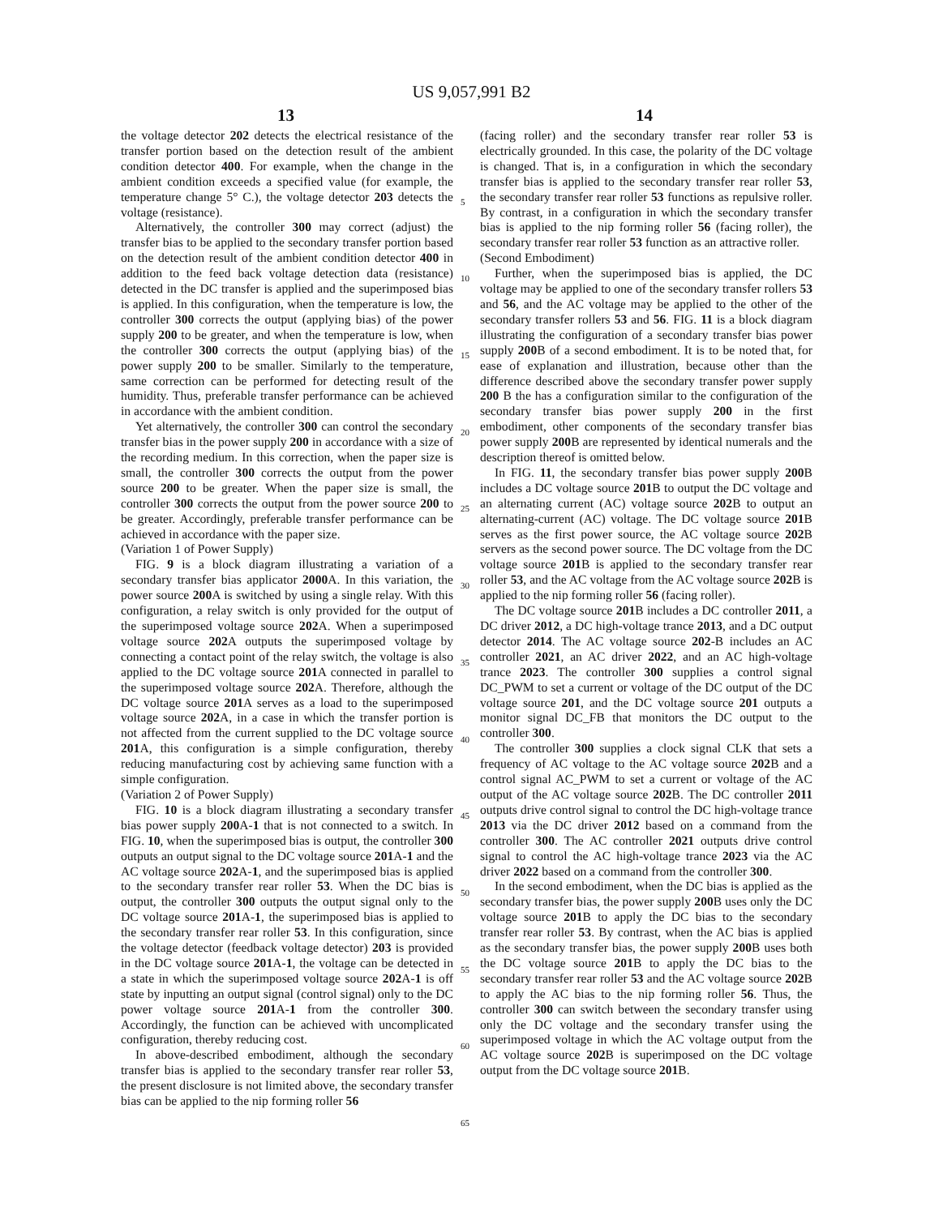US 9,057,991 B2
13 14
the voltage detector 202 detects the electrical resistance of the transfer portion based on the detection result of the ambient condition detector 400. For example, when the change in the ambient condition exceeds a specified value (for example, the temperature change 5° C.), the voltage detector 203 detects the voltage (resistance).
Alternatively, the controller 300 may correct (adjust) the transfer bias to be applied to the secondary transfer portion based on the detection result of the ambient condition detector 400 in addition to the feed back voltage detection data (resistance) detected in the DC transfer is applied and the superimposed bias is applied. In this configuration, when the temperature is low, the controller 300 corrects the output (applying bias) of the power supply 200 to be greater, and when the temperature is low, when the controller 300 corrects the output (applying bias) of the power supply 200 to be smaller. Similarly to the temperature, same correction can be performed for detecting result of the humidity. Thus, preferable transfer performance can be achieved in accordance with the ambient condition.
Yet alternatively, the controller 300 can control the secondary transfer bias in the power supply 200 in accordance with a size of the recording medium. In this correction, when the paper size is small, the controller 300 corrects the output from the power source 200 to be greater. When the paper size is small, the controller 300 corrects the output from the power source 200 to be greater. Accordingly, preferable transfer performance can be achieved in accordance with the paper size.
(Variation 1 of Power Supply)
FIG. 9 is a block diagram illustrating a variation of a secondary transfer bias applicator 2000 A. In this variation, the power source 200 A is switched by using a single relay. With this configuration, a relay switch is only provided for the output of the superimposed voltage source 202 A. When a superimposed voltage source 202 A outputs the superimposed voltage by connecting a contact point of the relay switch, the voltage is also applied to the DC voltage source 201 A connected in parallel to the superimposed voltage source 202 A. Therefore, although the DC voltage source 201 A serves as a load to the superimposed voltage source 202 A, in a case in which the transfer portion is not affected from the current supplied to the DC voltage source 201 A, this configuration is a simple configuration, thereby reducing manufacturing cost by achieving same function with a simple configuration.
(Variation 2 of Power Supply)
FIG. 10 is a block diagram illustrating a secondary transfer bias power supply 200 A-1 that is not connected to a switch. In FIG. 10, when the superimposed bias is output, the controller 300 outputs an output signal to the DC voltage source 201 A-1 and the AC voltage source 202 A-1, and the superimposed bias is applied to the secondary transfer rear roller 53. When the DC bias is output, the controller 300 outputs the output signal only to the DC voltage source 201 A-1, the superimposed bias is applied to the secondary transfer rear roller 53. In this configuration, since the voltage detector (feedback voltage detector) 203 is provided in the DC voltage source 201 A-1, the voltage can be detected in a state in which the superimposed voltage source 202 A-1 is off state by inputting an output signal (control signal) only to the DC power voltage source 201 A-1 from the controller 300. Accordingly, the function can be achieved with uncomplicated configuration, thereby reducing cost.
In above-described embodiment, although the secondary transfer bias is applied to the secondary transfer rear roller 53, the present disclosure is not limited above, the secondary transfer bias can be applied to the nip forming roller 56
5
10
15
20
25
30
35
40
45
50
55
60
65
(facing roller) and the secondary transfer rear roller 53 is electrically grounded. In this case, the polarity of the DC voltage is changed. That is, in a configuration in which the secondary transfer bias is applied to the secondary transfer rear roller 53, the secondary transfer rear roller 53 functions as repulsive roller. By contrast, in a configuration in which the secondary transfer bias is applied to the nip forming roller 56 (facing roller), the secondary transfer rear roller 53 function as an attractive roller.
(Second Embodiment)
Further, when the superimposed bias is applied, the DC voltage may be applied to one of the secondary transfer rollers 53 and 56, and the AC voltage may be applied to the other of the secondary transfer rollers 53 and 56. FIG. 11 is a block diagram illustrating the configuration of a secondary transfer bias power supply 200 B of a second embodiment. It is to be noted that, for ease of explanation and illustration, because other than the difference described above the secondary transfer power supply 200 B the has a configuration similar to the configuration of the secondary transfer bias power supply 200 in the first embodiment, other components of the secondary transfer bias power supply 200 B are represented by identical numerals and the description thereof is omitted below.
In FIG. 11, the secondary transfer bias power supply 200 B includes a DC voltage source 201 B to output the DC voltage and an alternating current (AC) voltage source 202 B to output an alternating-current (AC) voltage. The DC voltage source 201 B serves as the first power source, the AC voltage source 202 B servers as the second power source. The DC voltage from the DC voltage source 201 B is applied to the secondary transfer rear roller 53, and the AC voltage from the AC voltage source 202 B is applied to the nip forming roller 56 (facing roller).
The DC voltage source 201 B includes a DC controller 2011, a DC driver 2012, a DC high-voltage trance 2013, and a DC output detector 2014. The AC voltage source 202-B includes an AC controller 2021, an AC driver 2022, and an AC high-voltage trance 2023. The controller 300 supplies a control signal DC_PWM to set a current or voltage of the DC output of the DC voltage source 201, and the DC voltage source 201 outputs a monitor signal DC_FB that monitors the DC output to the controller 300.
The controller 300 supplies a clock signal CLK that sets a frequency of AC voltage to the AC voltage source 202 B and a control signal AC_PWM to set a current or voltage of the AC output of the AC voltage source 202 B. The DC controller 2011 outputs drive control signal to control the DC high-voltage trance 2013 via the DC driver 2012 based on a command from the controller 300. The AC controller 2021 outputs drive control signal to control the AC high-voltage trance 2023 via the AC driver 2022 based on a command from the controller 300.
In the second embodiment, when the DC bias is applied as the secondary transfer bias, the power supply 200 B uses only the DC voltage source 201 B to apply the DC bias to the secondary transfer rear roller 53. By contrast, when the AC bias is applied as the secondary transfer bias, the power supply 200 B uses both the DC voltage source 201 B to apply the DC bias to the secondary transfer rear roller 53 and the AC voltage source 202 B to apply the AC bias to the nip forming roller 56. Thus, the controller 300 can switch between the secondary transfer using only the DC voltage and the secondary transfer using the superimposed voltage in which the AC voltage output from the AC voltage source 202 B is superimposed on the DC voltage output from the DC voltage source 201 B.